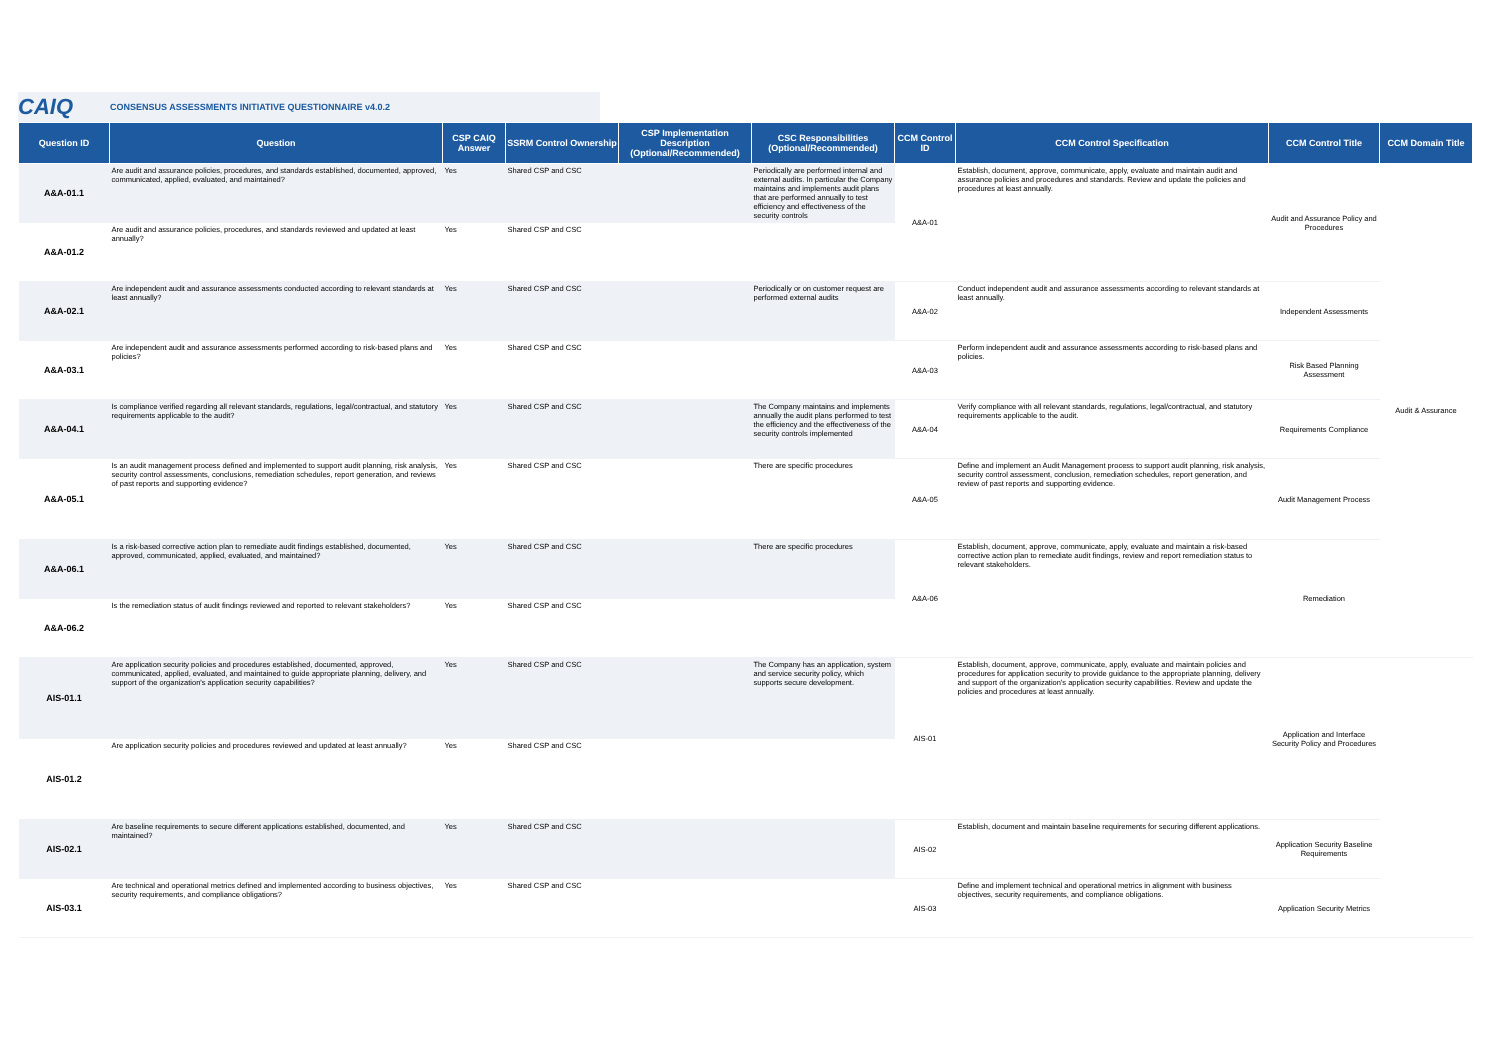CAIQ
CONSENSUS ASSESSMENTS INITIATIVE QUESTIONNAIRE v4.0.2
| Question ID | Question | CSP CAIQ Answer | SSRM Control Ownership | CSP Implementation Description (Optional/Recommended) | CSC Responsibilities (Optional/Recommended) | CCM Control ID | CCM Control Specification | CCM Control Title | CCM Domain Title |
| --- | --- | --- | --- | --- | --- | --- | --- | --- | --- |
| A&A-01.1 | Are audit and assurance policies, procedures, and standards established, documented, approved, communicated, applied, evaluated, and maintained? | Yes | Shared CSP and CSC | | Periodically are performed internal and external audits. In particular the Company maintains and implements audit plans that are performed annually to test efficiency and effectiveness of the security controls | A&A-01 | Establish, document, approve, communicate, apply, evaluate and maintain audit and assurance policies and procedures and standards. Review and update the policies and procedures at least annually. | Audit and Assurance Policy and Procedures | Audit & Assurance |
| A&A-01.2 | Are audit and assurance policies, procedures, and standards reviewed and updated at least annually? | Yes | Shared CSP and CSC | | | | | | |
| A&A-02.1 | Are independent audit and assurance assessments conducted according to relevant standards at least annually? | Yes | Shared CSP and CSC | | Periodically or on customer request are performed external audits | A&A-02 | Conduct independent audit and assurance assessments according to relevant standards at least annually. | Independent Assessments | |
| A&A-03.1 | Are independent audit and assurance assessments performed according to risk-based plans and policies? | Yes | Shared CSP and CSC | | | A&A-03 | Perform independent audit and assurance assessments according to risk-based plans and policies. | Risk Based Planning Assessment | |
| A&A-04.1 | Is compliance verified regarding all relevant standards, regulations, legal/contractual, and statutory requirements applicable to the audit? | Yes | Shared CSP and CSC | | The Company maintains and implements annually the audit plans performed to test the efficiency and the effectiveness of the security controls implemented | A&A-04 | Verify compliance with all relevant standards, regulations, legal/contractual, and statutory requirements applicable to the audit. | Requirements Compliance | |
| A&A-05.1 | Is an audit management process defined and implemented to support audit planning, risk analysis, security control assessments, conclusions, remediation schedules, report generation, and reviews of past reports and supporting evidence? | Yes | Shared CSP and CSC | | There are specific procedures | A&A-05 | Define and implement an Audit Management process to support audit planning, risk analysis, security control assessment, conclusion, remediation schedules, report generation, and review of past reports and supporting evidence. | Audit Management Process | |
| A&A-06.1 | Is a risk-based corrective action plan to remediate audit findings established, documented, approved, communicated, applied, evaluated, and maintained? | Yes | Shared CSP and CSC | | There are specific procedures | A&A-06 | Establish, document, approve, communicate, apply, evaluate and maintain a risk-based corrective action plan to remediate audit findings, review and report remediation status to relevant stakeholders. | Remediation | |
| A&A-06.2 | Is the remediation status of audit findings reviewed and reported to relevant stakeholders? | Yes | Shared CSP and CSC | | | | | | |
| AIS-01.1 | Are application security policies and procedures established, documented, approved, communicated, applied, evaluated, and maintained to guide appropriate planning, delivery, and support of the organization's application security capabilities? | Yes | Shared CSP and CSC | | The Company has an application, system and service security policy, which supports secure development. | AIS-01 | Establish, document, approve, communicate, apply, evaluate and maintain policies and procedures for application security to provide guidance to the appropriate planning, delivery and support of the organization's application security capabilities. Review and update the policies and procedures at least annually. | Application and Interface Security Policy and Procedures | |
| AIS-01.2 | Are application security policies and procedures reviewed and updated at least annually? | Yes | Shared CSP and CSC | | | | | | |
| AIS-02.1 | Are baseline requirements to secure different applications established, documented, and maintained? | Yes | Shared CSP and CSC | | | AIS-02 | Establish, document and maintain baseline requirements for securing different applications. | Application Security Baseline Requirements | |
| AIS-03.1 | Are technical and operational metrics defined and implemented according to business objectives, security requirements, and compliance obligations? | Yes | Shared CSP and CSC | | | AIS-03 | Define and implement technical and operational metrics in alignment with business objectives, security requirements, and compliance obligations. | Application Security Metrics | |